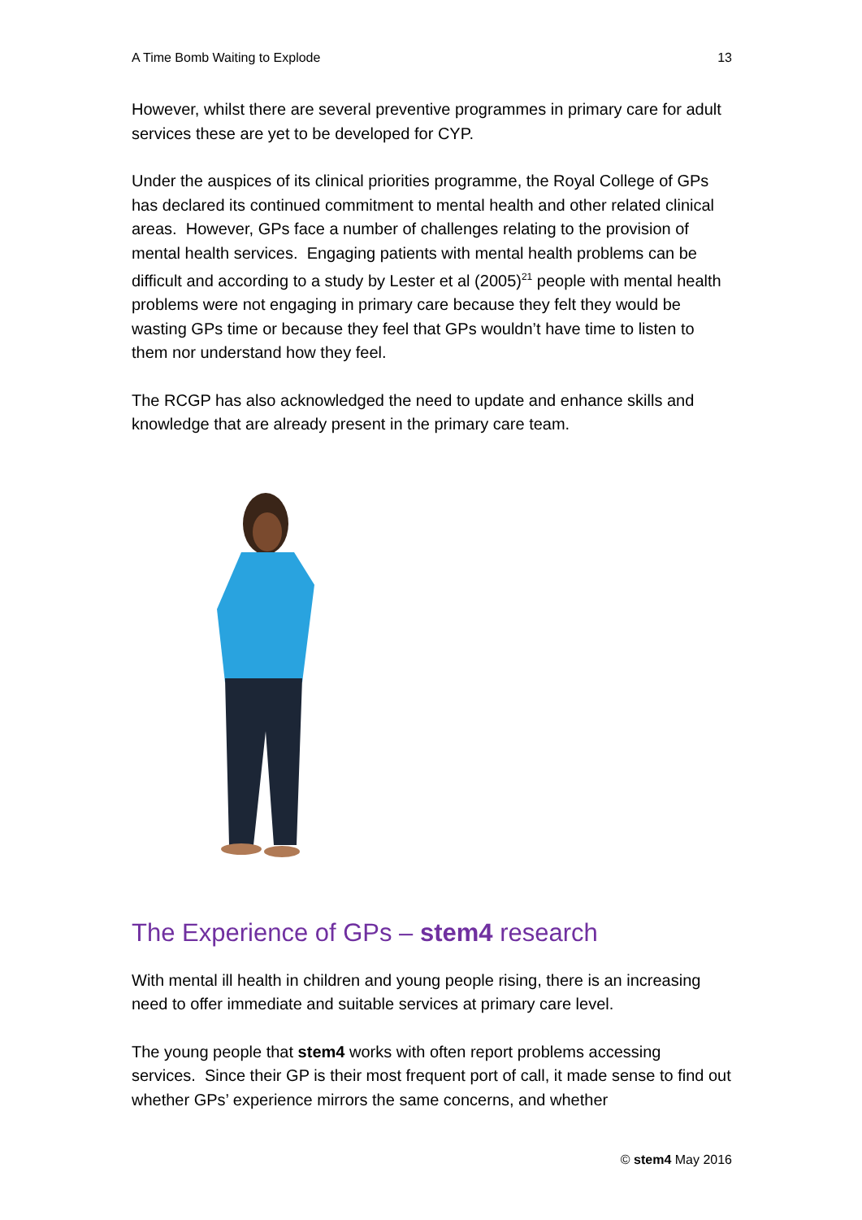A Time Bomb Waiting to Explode 13
However, whilst there are several preventive programmes in primary care for adult services these are yet to be developed for CYP.
Under the auspices of its clinical priorities programme, the Royal College of GPs has declared its continued commitment to mental health and other related clinical areas. However, GPs face a number of challenges relating to the provision of mental health services. Engaging patients with mental health problems can be difficult and according to a study by Lester et al (2005)<sup>21</sup> people with mental health problems were not engaging in primary care because they felt they would be wasting GPs time or because they feel that GPs wouldn’t have time to listen to them nor understand how they feel.
The RCGP has also acknowledged the need to update and enhance skills and knowledge that are already present in the primary care team.
The Experience of GPs – stem4 research
With mental ill health in children and young people rising, there is an increasing need to offer immediate and suitable services at primary care level.
The young people that stem4 works with often report problems accessing services. Since their GP is their most frequent port of call, it made sense to find out whether GPs’ experience mirrors the same concerns, and whether
© stem4 May 2016